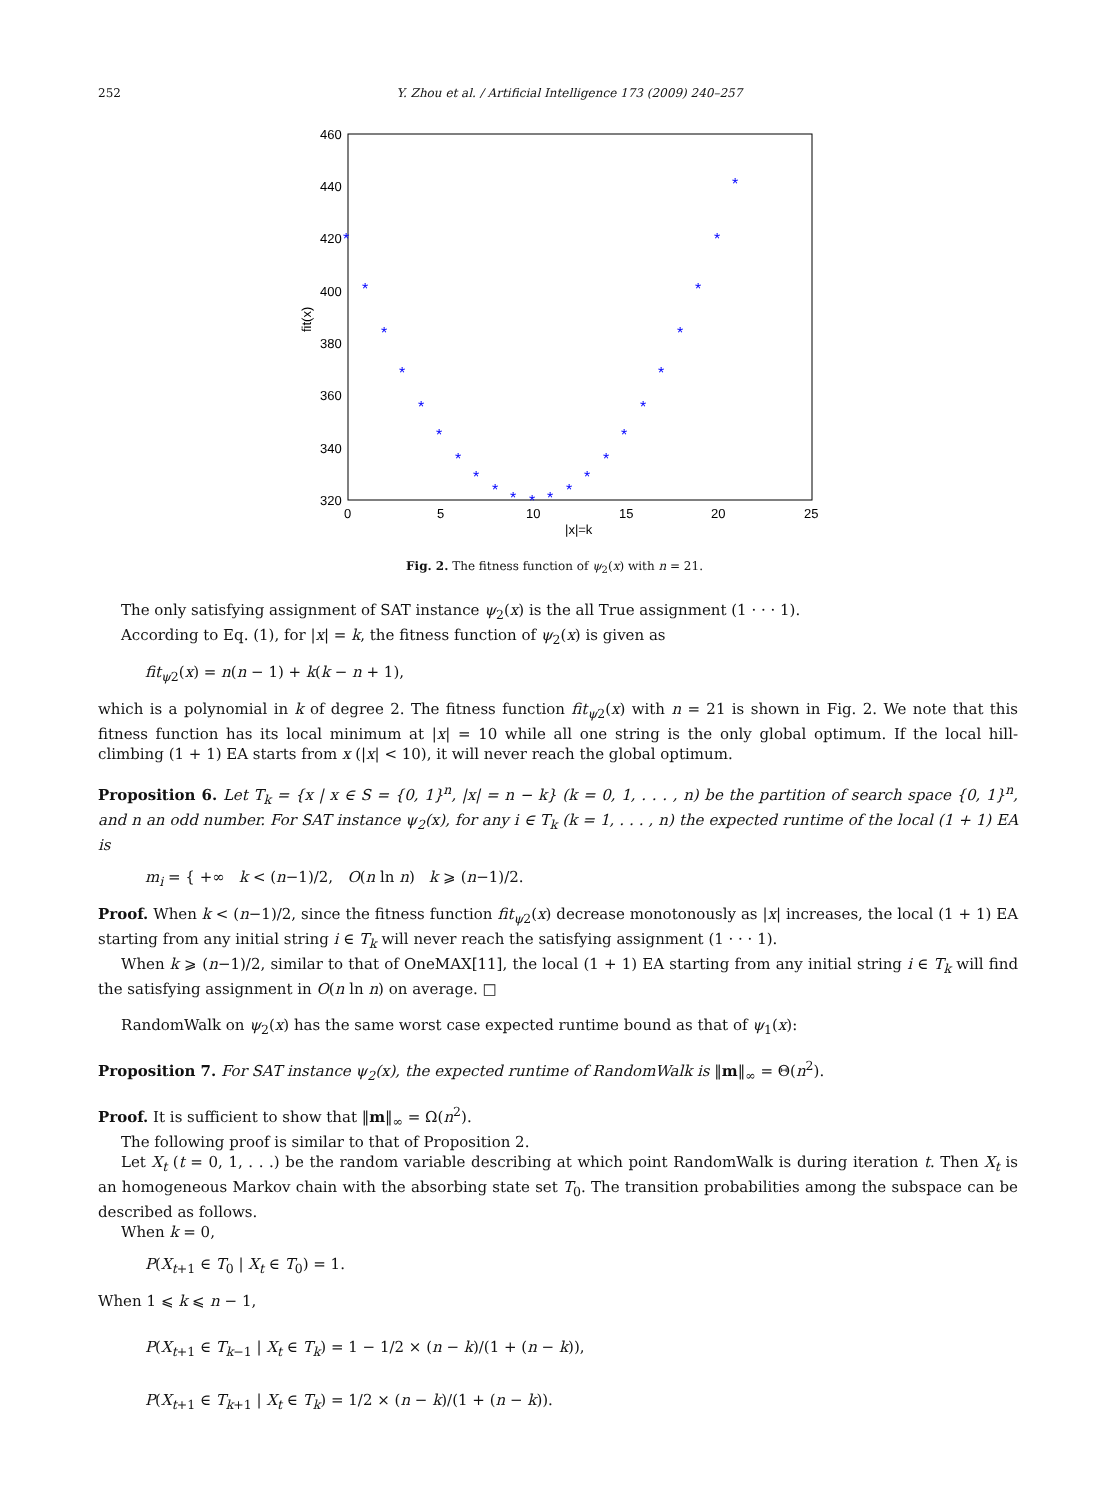252
Y. Zhou et al. / Artificial Intelligence 173 (2009) 240–257
460
440
420
400
380
360
340
320
0
5
10
15
20
25
|x|=k
fit(x)
*
*
*
*
*
*
*
*
*
*
*
*
*
*
*
*
*
*
*
*
*
*
Fig. 2. The fitness function of ψ<sub>2</sub>(x) with n = 21.
The only satisfying assignment of SAT instance ψ<sub>2</sub>(x) is the all True assignment (1 · · · 1).
According to Eq. (1), for |x| = k, the fitness function of ψ<sub>2</sub>(x) is given as
fit<sub>ψ2</sub>(x) = n(n − 1) + k(k − n + 1),
which is a polynomial in k of degree 2. The fitness function fit<sub>ψ2</sub>(x) with n = 21 is shown in Fig. 2. We note that this fitness function has its local minimum at |x| = 10 while all one string is the only global optimum. If the local hill-climbing (1 + 1) EA starts from x (|x| < 10), it will never reach the global optimum.
Proposition 6. Let T<sub>k</sub> = {x | x ∈ S = {0, 1}<sup>n</sup>, |x| = n − k} (k = 0, 1, . . . , n) be the partition of search space {0, 1}<sup>n</sup>, and n an odd number. For SAT instance ψ<sub>2</sub>(x), for any i ∈ T<sub>k</sub> (k = 1, . . . , n) the expected runtime of the local (1 + 1) EA is
m<sub>i</sub> = { +∞ k < (n−1)/2, O(n ln n) k ⩾ (n−1)/2.
Proof. When k < (n−1)/2, since the fitness function fit<sub>ψ2</sub>(x) decrease monotonously as |x| increases, the local (1 + 1) EA starting from any initial string i ∈ T<sub>k</sub> will never reach the satisfying assignment (1 · · · 1).
When k ⩾ (n−1)/2, similar to that of OneMAX[11], the local (1 + 1) EA starting from any initial string i ∈ T<sub>k</sub> will find the satisfying assignment in O(n ln n) on average. □
RandomWalk on ψ<sub>2</sub>(x) has the same worst case expected runtime bound as that of ψ<sub>1</sub>(x):
Proposition 7. For SAT instance ψ<sub>2</sub>(x), the expected runtime of RandomWalk is ‖m‖<sub>∞</sub> = Θ(n<sup>2</sup>).
Proof. It is sufficient to show that ‖m‖<sub>∞</sub> = Ω(n<sup>2</sup>).
The following proof is similar to that of Proposition 2.
Let X<sub>t</sub> (t = 0, 1, . . .) be the random variable describing at which point RandomWalk is during iteration t. Then X<sub>t</sub> is an homogeneous Markov chain with the absorbing state set T<sub>0</sub>. The transition probabilities among the subspace can be described as follows.
When k = 0,
P(X<sub>t+1</sub> ∈ T<sub>0</sub> | X<sub>t</sub> ∈ T<sub>0</sub>) = 1.
When 1 ⩽ k ⩽ n − 1,
P(X<sub>t+1</sub> ∈ T<sub>k−1</sub> | X<sub>t</sub> ∈ T<sub>k</sub>) = 1 − 1/2 × (n − k)/(1 + (n − k)),
P(X<sub>t+1</sub> ∈ T<sub>k+1</sub> | X<sub>t</sub> ∈ T<sub>k</sub>) = 1/2 × (n − k)/(1 + (n − k)).